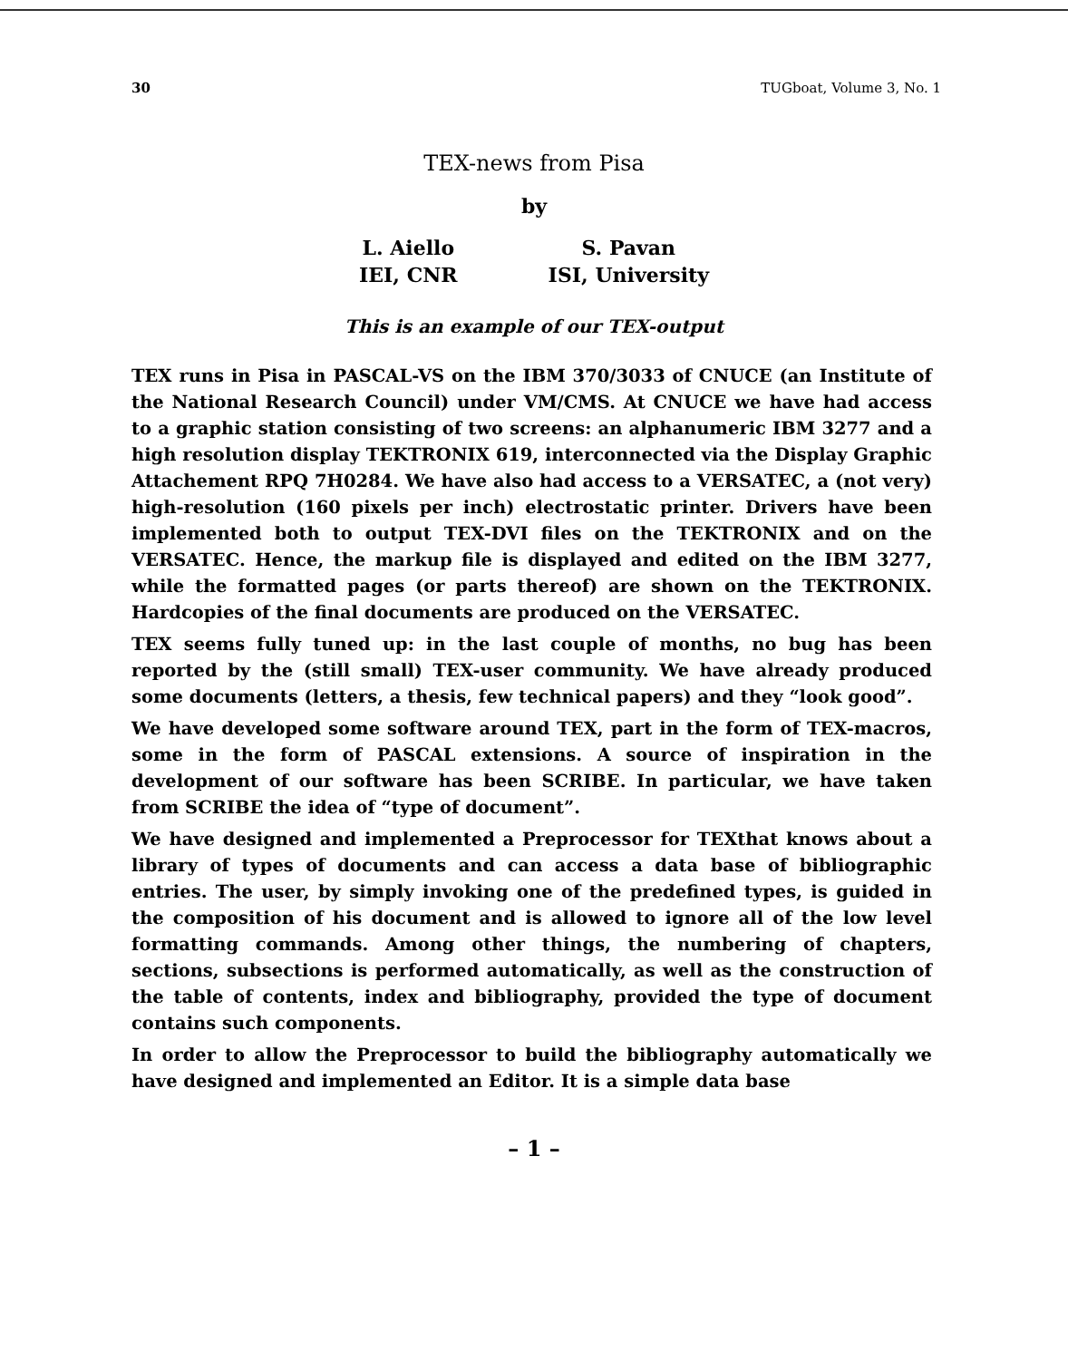30 TUGboat, Volume 3, No. 1
TEX-news from Pisa
by
L. Aiello
IEI, CNR
S. Pavan
ISI, University
This is an example of our TEX-output
TEX runs in Pisa in PASCAL-VS on the IBM 370/3033 of CNUCE (an Institute of the National Research Council) under VM/CMS. At CNUCE we have had access to a graphic station consisting of two screens: an alphanumeric IBM 3277 and a high resolution display TEKTRONIX 619, interconnected via the Display Graphic Attachement RPQ 7H0284. We have also had access to a VERSATEC, a (not very) high-resolution (160 pixels per inch) electrostatic printer. Drivers have been implemented both to output TEX-DVI files on the TEKTRONIX and on the VERSATEC. Hence, the markup file is displayed and edited on the IBM 3277, while the formatted pages (or parts thereof) are shown on the TEKTRONIX. Hardcopies of the final documents are produced on the VERSATEC.
TEX seems fully tuned up: in the last couple of months, no bug has been reported by the (still small) TEX-user community. We have already produced some documents (letters, a thesis, few technical papers) and they “look good”.
We have developed some software around TEX, part in the form of TEX-macros, some in the form of PASCAL extensions. A source of inspiration in the development of our software has been SCRIBE. In particular, we have taken from SCRIBE the idea of “type of document”.
We have designed and implemented a Preprocessor for TEXthat knows about a library of types of documents and can access a data base of bibliographic entries. The user, by simply invoking one of the predefined types, is guided in the composition of his document and is allowed to ignore all of the low level formatting commands. Among other things, the numbering of chapters, sections, subsections is performed automatically, as well as the construction of the table of contents, index and bibliography, provided the type of document contains such components.
In order to allow the Preprocessor to build the bibliography automatically we have designed and implemented an Editor. It is a simple data base
– 1 –